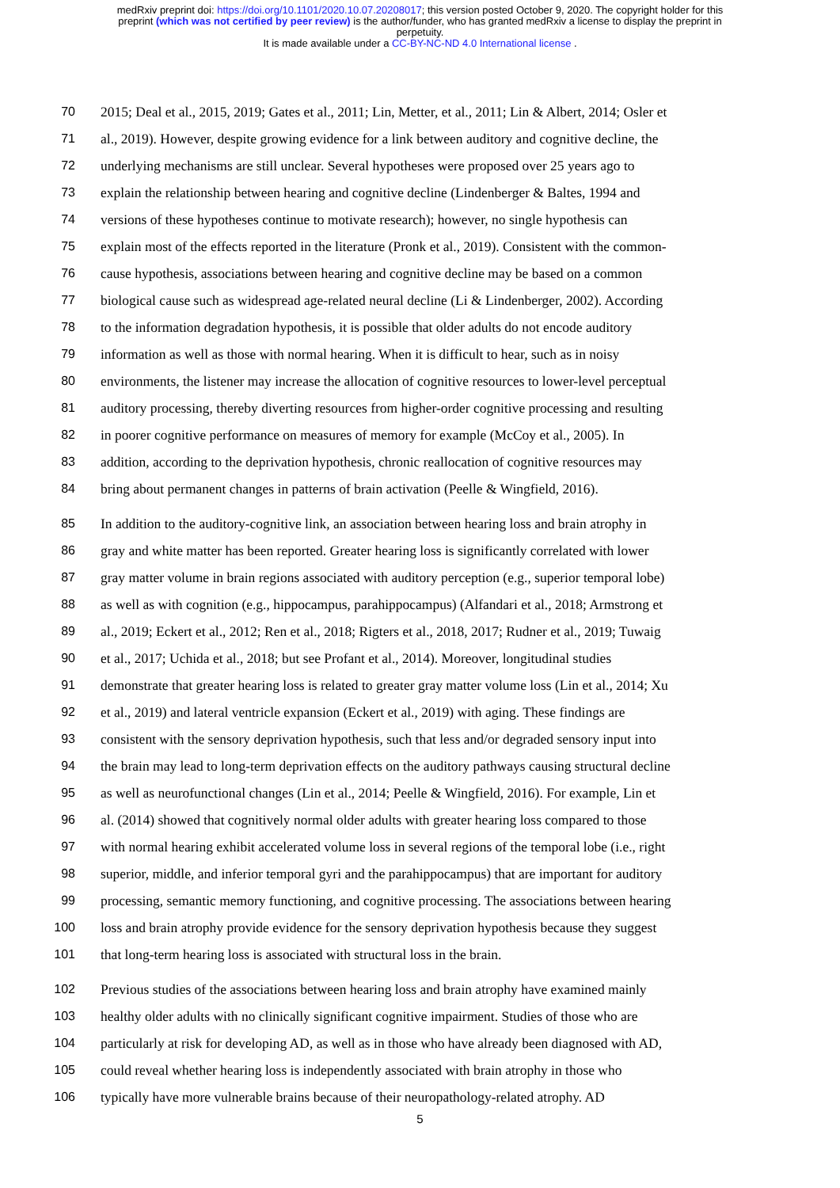medRxiv preprint doi: https://doi.org/10.1101/2020.10.07.20208017; this version posted October 9, 2020. The copyright holder for this
preprint (which was not certified by peer review) is the author/funder, who has granted medRxiv a license to display the preprint in
perpetuity.
It is made available under a CC-BY-NC-ND 4.0 International license .
70 2015; Deal et al., 2015, 2019; Gates et al., 2011; Lin, Metter, et al., 2011; Lin & Albert, 2014; Osler et
71 al., 2019). However, despite growing evidence for a link between auditory and cognitive decline, the
72 underlying mechanisms are still unclear. Several hypotheses were proposed over 25 years ago to
73 explain the relationship between hearing and cognitive decline (Lindenberger & Baltes, 1994 and
74 versions of these hypotheses continue to motivate research); however, no single hypothesis can
75 explain most of the effects reported in the literature (Pronk et al., 2019). Consistent with the common-
76 cause hypothesis, associations between hearing and cognitive decline may be based on a common
77 biological cause such as widespread age-related neural decline (Li & Lindenberger, 2002). According
78 to the information degradation hypothesis, it is possible that older adults do not encode auditory
79 information as well as those with normal hearing. When it is difficult to hear, such as in noisy
80 environments, the listener may increase the allocation of cognitive resources to lower-level perceptual
81 auditory processing, thereby diverting resources from higher-order cognitive processing and resulting
82 in poorer cognitive performance on measures of memory for example (McCoy et al., 2005). In
83 addition, according to the deprivation hypothesis, chronic reallocation of cognitive resources may
84 bring about permanent changes in patterns of brain activation (Peelle & Wingfield, 2016).
85 In addition to the auditory-cognitive link, an association between hearing loss and brain atrophy in
86 gray and white matter has been reported. Greater hearing loss is significantly correlated with lower
87 gray matter volume in brain regions associated with auditory perception (e.g., superior temporal lobe)
88 as well as with cognition (e.g., hippocampus, parahippocampus) (Alfandari et al., 2018; Armstrong et
89 al., 2019; Eckert et al., 2012; Ren et al., 2018; Rigters et al., 2018, 2017; Rudner et al., 2019; Tuwaig
90 et al., 2017; Uchida et al., 2018; but see Profant et al., 2014). Moreover, longitudinal studies
91 demonstrate that greater hearing loss is related to greater gray matter volume loss (Lin et al., 2014; Xu
92 et al., 2019) and lateral ventricle expansion (Eckert et al., 2019) with aging. These findings are
93 consistent with the sensory deprivation hypothesis, such that less and/or degraded sensory input into
94 the brain may lead to long-term deprivation effects on the auditory pathways causing structural decline
95 as well as neurofunctional changes (Lin et al., 2014; Peelle & Wingfield, 2016). For example, Lin et
96 al. (2014) showed that cognitively normal older adults with greater hearing loss compared to those
97 with normal hearing exhibit accelerated volume loss in several regions of the temporal lobe (i.e., right
98 superior, middle, and inferior temporal gyri and the parahippocampus) that are important for auditory
99 processing, semantic memory functioning, and cognitive processing. The associations between hearing
100 loss and brain atrophy provide evidence for the sensory deprivation hypothesis because they suggest
101 that long-term hearing loss is associated with structural loss in the brain.
102 Previous studies of the associations between hearing loss and brain atrophy have examined mainly
103 healthy older adults with no clinically significant cognitive impairment. Studies of those who are
104 particularly at risk for developing AD, as well as in those who have already been diagnosed with AD,
105 could reveal whether hearing loss is independently associated with brain atrophy in those who
106 typically have more vulnerable brains because of their neuropathology-related atrophy. AD
5